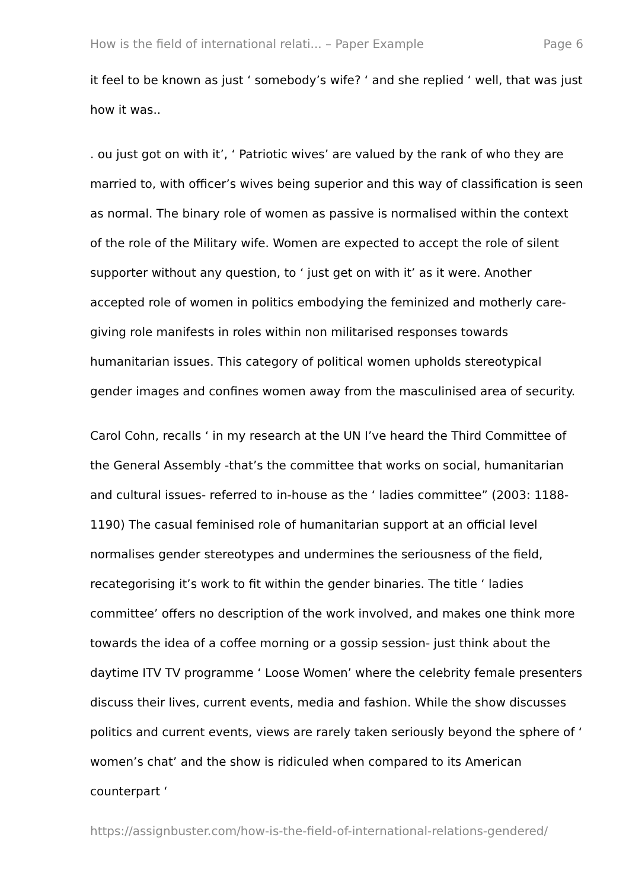How is the field of international relati... – Paper Example Page 6
it feel to be known as just ‘ somebody’s wife? ‘ and she replied ‘ well, that was just how it was..
. ou just got on with it’, ‘ Patriotic wives’ are valued by the rank of who they are married to, with officer’s wives being superior and this way of classification is seen as normal. The binary role of women as passive is normalised within the context of the role of the Military wife. Women are expected to accept the role of silent supporter without any question, to ‘ just get on with it’ as it were. Another accepted role of women in politics embodying the feminized and motherly care-giving role manifests in roles within non militarised responses towards humanitarian issues. This category of political women upholds stereotypical gender images and confines women away from the masculinised area of security.
Carol Cohn, recalls ‘ in my research at the UN I’ve heard the Third Committee of the General Assembly -that’s the committee that works on social, humanitarian and cultural issues- referred to in-house as the ‘ ladies committee” (2003: 1188-1190) The casual feminised role of humanitarian support at an official level normalises gender stereotypes and undermines the seriousness of the field, recategorising it’s work to fit within the gender binaries. The title ‘ ladies committee’ offers no description of the work involved, and makes one think more towards the idea of a coffee morning or a gossip session- just think about the daytime ITV TV programme ‘ Loose Women’ where the celebrity female presenters discuss their lives, current events, media and fashion. While the show discusses politics and current events, views are rarely taken seriously beyond the sphere of ‘ women’s chat’ and the show is ridiculed when compared to its American counterpart ‘
https://assignbuster.com/how-is-the-field-of-international-relations-gendered/